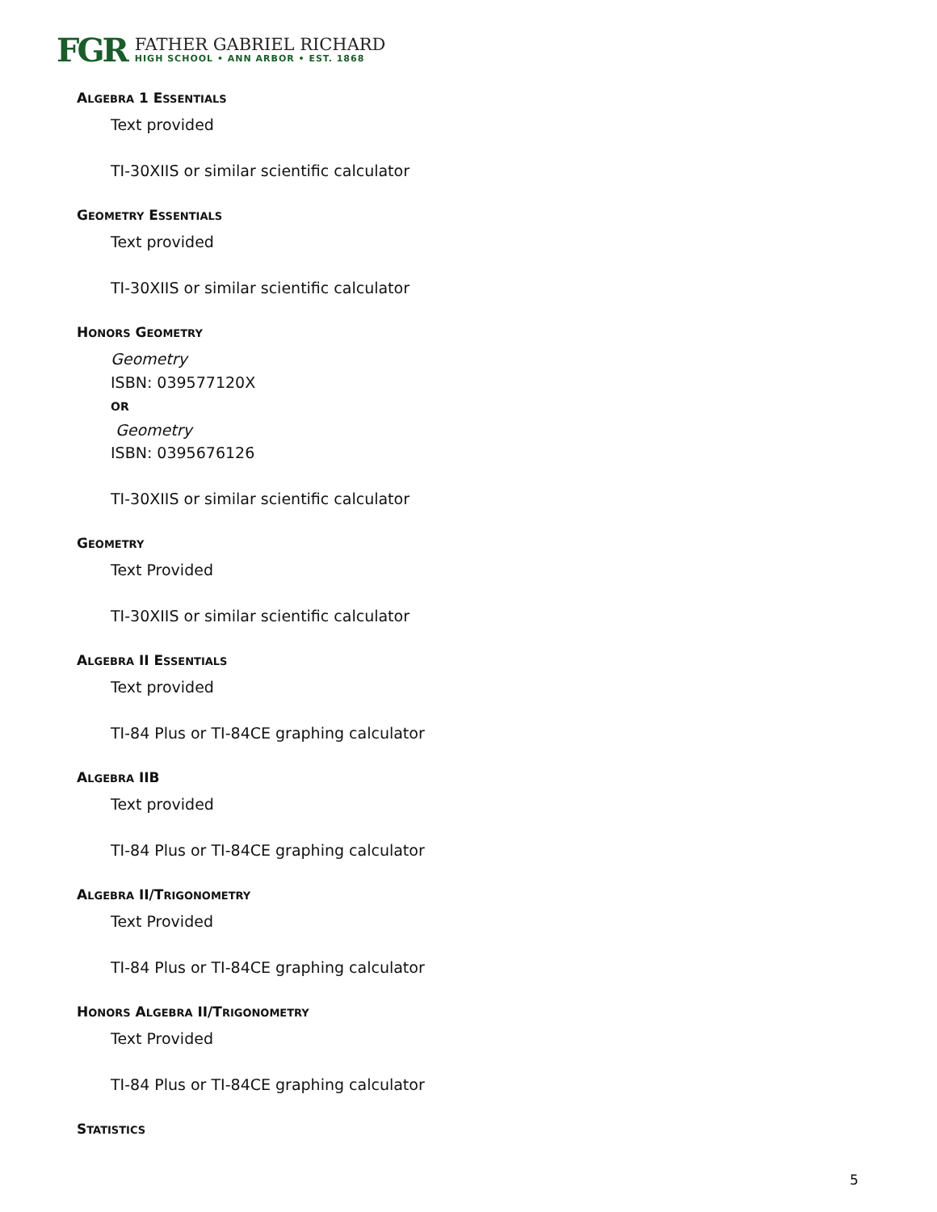FGR
FATHER GABRIEL RICHARD
HIGH SCHOOL • ANN ARBOR • EST. 1868
ALGEBRA 1 ESSENTIALS
Text provided
TI-30XIIS or similar scientific calculator
GEOMETRY ESSENTIALS
Text provided
TI-30XIIS or similar scientific calculator
HONORS GEOMETRY
Geometry
ISBN: 039577120X
OR
Geometry
ISBN: 0395676126
TI-30XIIS or similar scientific calculator
GEOMETRY
Text Provided
TI-30XIIS or similar scientific calculator
ALGEBRA II ESSENTIALS
Text provided
TI-84 Plus or TI-84CE graphing calculator
ALGEBRA IIB
Text provided
TI-84 Plus or TI-84CE graphing calculator
ALGEBRA II/TRIGONOMETRY
Text Provided
TI-84 Plus or TI-84CE graphing calculator
HONORS ALGEBRA II/TRIGONOMETRY
Text Provided
TI-84 Plus or TI-84CE graphing calculator
STATISTICS
5